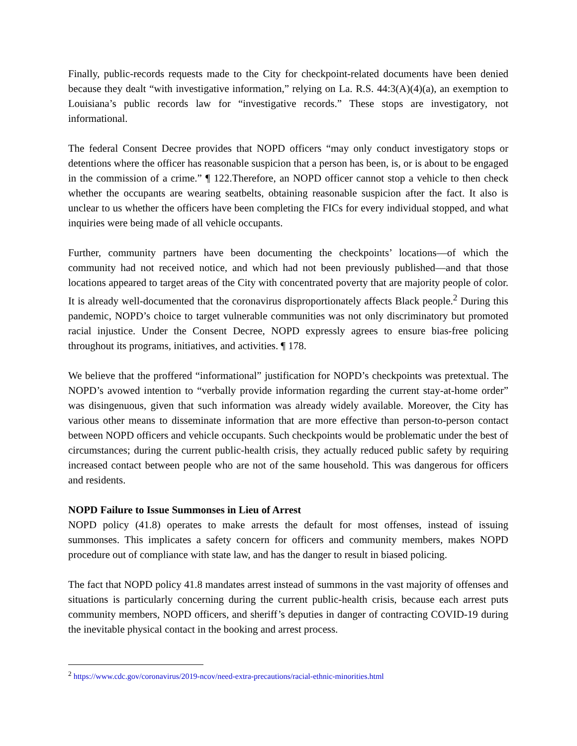Finally, public-records requests made to the City for checkpoint-related documents have been denied because they dealt “with investigative information,” relying on La. R.S. 44:3(A)(4)(a), an exemption to Louisiana’s public records law for “investigative records.” These stops are investigatory, not informational.
The federal Consent Decree provides that NOPD officers “may only conduct investigatory stops or detentions where the officer has reasonable suspicion that a person has been, is, or is about to be engaged in the commission of a crime.” ¶ 122.Therefore, an NOPD officer cannot stop a vehicle to then check whether the occupants are wearing seatbelts, obtaining reasonable suspicion after the fact. It also is unclear to us whether the officers have been completing the FICs for every individual stopped, and what inquiries were being made of all vehicle occupants.
Further, community partners have been documenting the checkpoints’ locations—of which the community had not received notice, and which had not been previously published—and that those locations appeared to target areas of the City with concentrated poverty that are majority people of color. It is already well-documented that the coronavirus disproportionately affects Black people.<sup>2</sup> During this pandemic, NOPD’s choice to target vulnerable communities was not only discriminatory but promoted racial injustice. Under the Consent Decree, NOPD expressly agrees to ensure bias-free policing throughout its programs, initiatives, and activities. ¶ 178.
We believe that the proffered “informational” justification for NOPD’s checkpoints was pretextual. The NOPD’s avowed intention to “verbally provide information regarding the current stay-at-home order” was disingenuous, given that such information was already widely available. Moreover, the City has various other means to disseminate information that are more effective than person-to-person contact between NOPD officers and vehicle occupants. Such checkpoints would be problematic under the best of circumstances; during the current public-health crisis, they actually reduced public safety by requiring increased contact between people who are not of the same household. This was dangerous for officers and residents.
NOPD Failure to Issue Summonses in Lieu of Arrest
NOPD policy (41.8) operates to make arrests the default for most offenses, instead of issuing summonses. This implicates a safety concern for officers and community members, makes NOPD procedure out of compliance with state law, and has the danger to result in biased policing.
The fact that NOPD policy 41.8 mandates arrest instead of summons in the vast majority of offenses and situations is particularly concerning during the current public-health crisis, because each arrest puts community members, NOPD officers, and sheriff’s deputies in danger of contracting COVID-19 during the inevitable physical contact in the booking and arrest process.
<sup>2</sup> https://www.cdc.gov/coronavirus/2019-ncov/need-extra-precautions/racial-ethnic-minorities.html